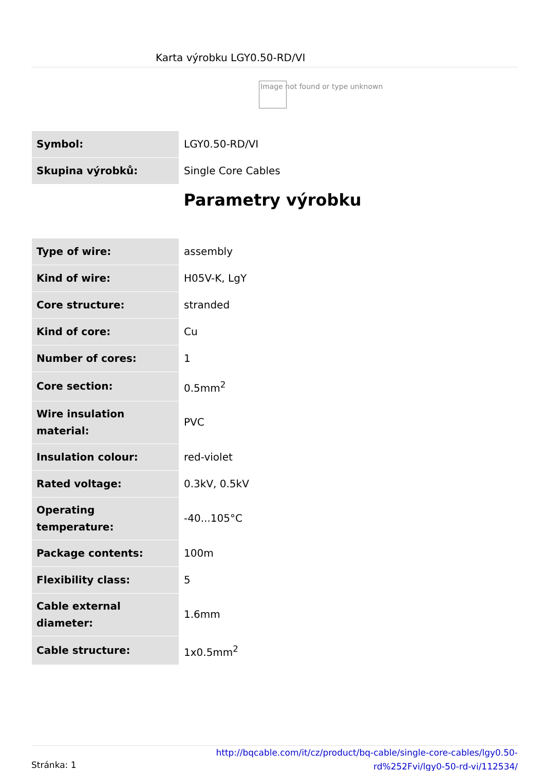Karta výrobku LGY0.50-RD/VI
Image not found or type unknown
| Symbol: | LGY0.50-RD/VI |
| Skupina výrobků: | Single Core Cables |
Parametry výrobku
| Type of wire: | assembly |
| Kind of wire: | H05V-K, LgY |
| Core structure: | stranded |
| Kind of core: | Cu |
| Number of cores: | 1 |
| Core section: | 0.5mm<sup>2</sup> |
| Wire insulation material: | PVC |
| Insulation colour: | red-violet |
| Rated voltage: | 0.3kV, 0.5kV |
| Operating temperature: | -40...105°C |
| Package contents: | 100m |
| Flexibility class: | 5 |
| Cable external diameter: | 1.6mm |
| Cable structure: | 1x0.5mm<sup>2</sup> |
Stránka: 1 http://bqcable.com/it/cz/product/bq-cable/single-core-cables/lgy0.50-
rd%252Fvi/lgy0-50-rd-vi/112534/